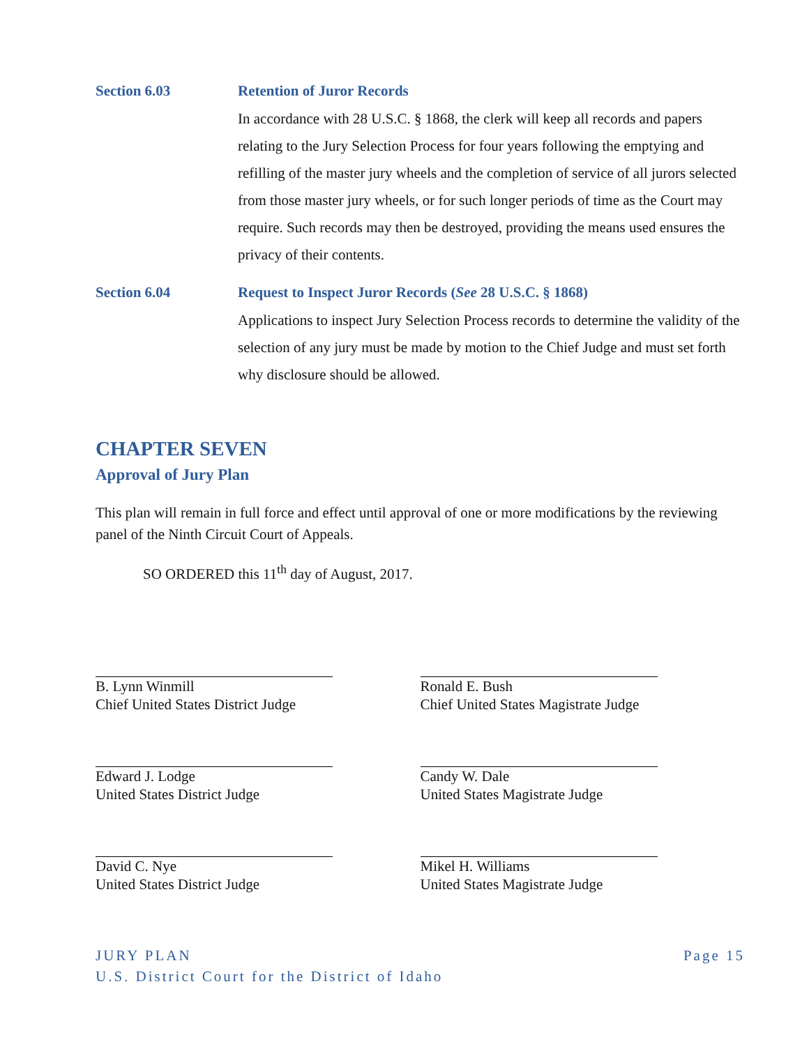Section 6.03 Retention of Juror Records
In accordance with 28 U.S.C. § 1868, the clerk will keep all records and papers relating to the Jury Selection Process for four years following the emptying and refilling of the master jury wheels and the completion of service of all jurors selected from those master jury wheels, or for such longer periods of time as the Court may require. Such records may then be destroyed, providing the means used ensures the privacy of their contents.
Section 6.04 Request to Inspect Juror Records (See 28 U.S.C. § 1868)
Applications to inspect Jury Selection Process records to determine the validity of the selection of any jury must be made by motion to the Chief Judge and must set forth why disclosure should be allowed.
CHAPTER SEVEN
Approval of Jury Plan
This plan will remain in full force and effect until approval of one or more modifications by the reviewing panel of the Ninth Circuit Court of Appeals.
SO ORDERED this 11<sup>th</sup> day of August, 2017.
B. Lynn Winmill
Chief United States District Judge
Edward J. Lodge
United States District Judge
David C. Nye
United States District Judge
Ronald E. Bush
Chief United States Magistrate Judge
Candy W. Dale
United States Magistrate Judge
Mikel H. Williams
United States Magistrate Judge
JURY PLAN
U.S. District Court for the District of Idaho
Page 15